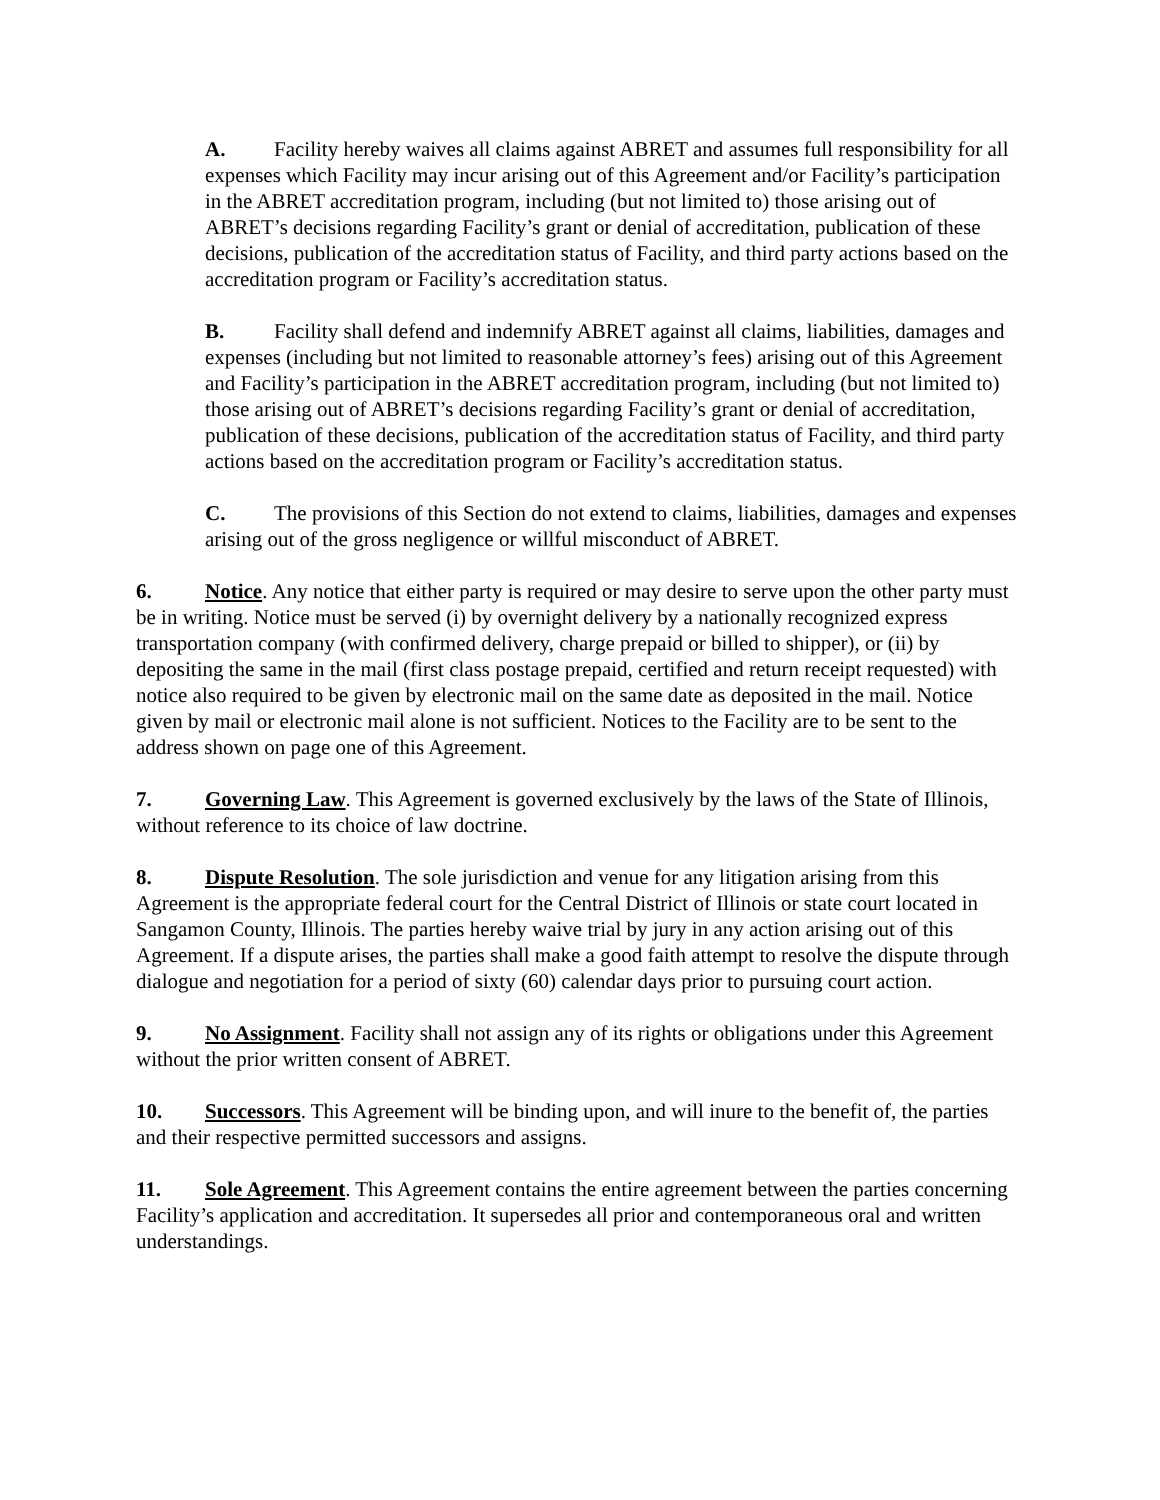A. Facility hereby waives all claims against ABRET and assumes full responsibility for all expenses which Facility may incur arising out of this Agreement and/or Facility’s participation in the ABRET accreditation program, including (but not limited to) those arising out of ABRET’s decisions regarding Facility’s grant or denial of accreditation, publication of these decisions, publication of the accreditation status of Facility, and third party actions based on the accreditation program or Facility’s accreditation status.
B. Facility shall defend and indemnify ABRET against all claims, liabilities, damages and expenses (including but not limited to reasonable attorney’s fees) arising out of this Agreement and Facility’s participation in the ABRET accreditation program, including (but not limited to) those arising out of ABRET’s decisions regarding Facility’s grant or denial of accreditation, publication of these decisions, publication of the accreditation status of Facility, and third party actions based on the accreditation program or Facility’s accreditation status.
C. The provisions of this Section do not extend to claims, liabilities, damages and expenses arising out of the gross negligence or willful misconduct of ABRET.
6. Notice. Any notice that either party is required or may desire to serve upon the other party must be in writing. Notice must be served (i) by overnight delivery by a nationally recognized express transportation company (with confirmed delivery, charge prepaid or billed to shipper), or (ii) by depositing the same in the mail (first class postage prepaid, certified and return receipt requested) with notice also required to be given by electronic mail on the same date as deposited in the mail. Notice given by mail or electronic mail alone is not sufficient. Notices to the Facility are to be sent to the address shown on page one of this Agreement.
7. Governing Law. This Agreement is governed exclusively by the laws of the State of Illinois, without reference to its choice of law doctrine.
8. Dispute Resolution. The sole jurisdiction and venue for any litigation arising from this Agreement is the appropriate federal court for the Central District of Illinois or state court located in Sangamon County, Illinois. The parties hereby waive trial by jury in any action arising out of this Agreement. If a dispute arises, the parties shall make a good faith attempt to resolve the dispute through dialogue and negotiation for a period of sixty (60) calendar days prior to pursuing court action.
9. No Assignment. Facility shall not assign any of its rights or obligations under this Agreement without the prior written consent of ABRET.
10. Successors. This Agreement will be binding upon, and will inure to the benefit of, the parties and their respective permitted successors and assigns.
11. Sole Agreement. This Agreement contains the entire agreement between the parties concerning Facility’s application and accreditation. It supersedes all prior and contemporaneous oral and written understandings.